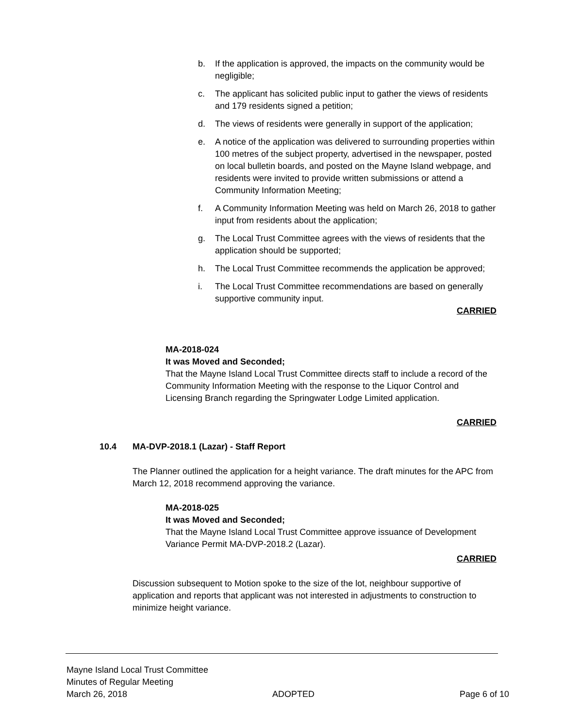b. If the application is approved, the impacts on the community would be negligible;
c. The applicant has solicited public input to gather the views of residents and 179 residents signed a petition;
d. The views of residents were generally in support of the application;
e. A notice of the application was delivered to surrounding properties within 100 metres of the subject property, advertised in the newspaper, posted on local bulletin boards, and posted on the Mayne Island webpage, and residents were invited to provide written submissions or attend a Community Information Meeting;
f. A Community Information Meeting was held on March 26, 2018 to gather input from residents about the application;
g. The Local Trust Committee agrees with the views of residents that the application should be supported;
h. The Local Trust Committee recommends the application be approved;
i. The Local Trust Committee recommendations are based on generally supportive community input.
CARRIED
MA-2018-024
It was Moved and Seconded;
That the Mayne Island Local Trust Committee directs staff to include a record of the Community Information Meeting with the response to the Liquor Control and Licensing Branch regarding the Springwater Lodge Limited application.
CARRIED
10.4 MA-DVP-2018.1 (Lazar) - Staff Report
The Planner outlined the application for a height variance. The draft minutes for the APC from March 12, 2018 recommend approving the variance.
MA-2018-025
It was Moved and Seconded;
That the Mayne Island Local Trust Committee approve issuance of Development Variance Permit MA-DVP-2018.2 (Lazar).
CARRIED
Discussion subsequent to Motion spoke to the size of the lot, neighbour supportive of application and reports that applicant was not interested in adjustments to construction to minimize height variance.
Mayne Island Local Trust Committee
Minutes of Regular Meeting
March 26, 2018 ADOPTED Page 6 of 10